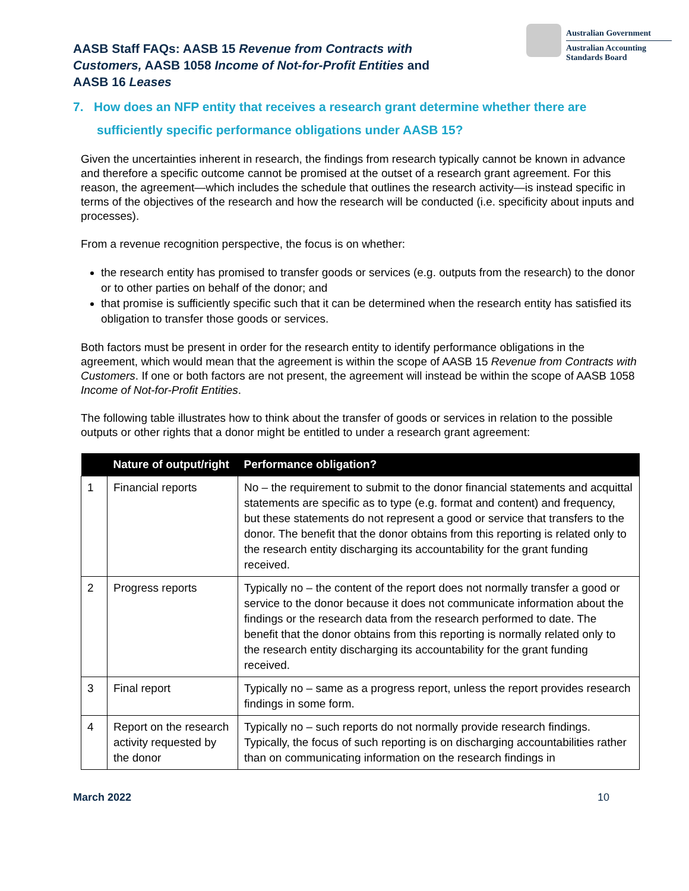AASB Staff FAQs: AASB 15 Revenue from Contracts with Customers, AASB 1058 Income of Not-for-Profit Entities and AASB 16 Leases
Australian Government
Australian Accounting Standards Board
7. How does an NFP entity that receives a research grant determine whether there are sufficiently specific performance obligations under AASB 15?
Given the uncertainties inherent in research, the findings from research typically cannot be known in advance and therefore a specific outcome cannot be promised at the outset of a research grant agreement. For this reason, the agreement—which includes the schedule that outlines the research activity—is instead specific in terms of the objectives of the research and how the research will be conducted (i.e. specificity about inputs and processes).
From a revenue recognition perspective, the focus is on whether:
the research entity has promised to transfer goods or services (e.g. outputs from the research) to the donor or to other parties on behalf of the donor; and
that promise is sufficiently specific such that it can be determined when the research entity has satisfied its obligation to transfer those goods or services.
Both factors must be present in order for the research entity to identify performance obligations in the agreement, which would mean that the agreement is within the scope of AASB 15 Revenue from Contracts with Customers. If one or both factors are not present, the agreement will instead be within the scope of AASB 1058 Income of Not-for-Profit Entities.
The following table illustrates how to think about the transfer of goods or services in relation to the possible outputs or other rights that a donor might be entitled to under a research grant agreement:
| | Nature of output/right | Performance obligation? |
| --- | --- | --- |
| 1 | Financial reports | No – the requirement to submit to the donor financial statements and acquittal statements are specific as to type (e.g. format and content) and frequency, but these statements do not represent a good or service that transfers to the donor. The benefit that the donor obtains from this reporting is related only to the research entity discharging its accountability for the grant funding received. |
| 2 | Progress reports | Typically no – the content of the report does not normally transfer a good or service to the donor because it does not communicate information about the findings or the research data from the research performed to date. The benefit that the donor obtains from this reporting is normally related only to the research entity discharging its accountability for the grant funding received. |
| 3 | Final report | Typically no – same as a progress report, unless the report provides research findings in some form. |
| 4 | Report on the research activity requested by the donor | Typically no – such reports do not normally provide research findings. Typically, the focus of such reporting is on discharging accountabilities rather than on communicating information on the research findings in |
March 2022 10